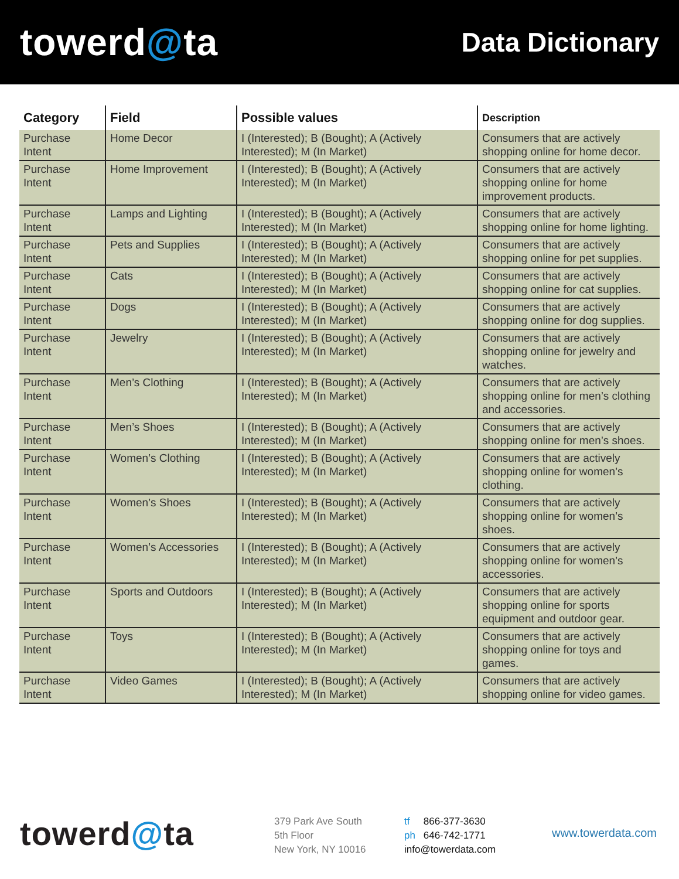towerd@ta
Data Dictionary
| Category | Field | Possible values | Description |
| --- | --- | --- | --- |
| Purchase Intent | Home Decor | I (Interested); B (Bought); A (Actively Interested); M (In Market) | Consumers that are actively shopping online for home decor. |
| Purchase Intent | Home Improvement | I (Interested); B (Bought); A (Actively Interested); M (In Market) | Consumers that are actively shopping online for home improvement products. |
| Purchase Intent | Lamps and Lighting | I (Interested); B (Bought); A (Actively Interested); M (In Market) | Consumers that are actively shopping online for home lighting. |
| Purchase Intent | Pets and Supplies | I (Interested); B (Bought); A (Actively Interested); M (In Market) | Consumers that are actively shopping online for pet supplies. |
| Purchase Intent | Cats | I (Interested); B (Bought); A (Actively Interested); M (In Market) | Consumers that are actively shopping online for cat supplies. |
| Purchase Intent | Dogs | I (Interested); B (Bought); A (Actively Interested); M (In Market) | Consumers that are actively shopping online for dog supplies. |
| Purchase Intent | Jewelry | I (Interested); B (Bought); A (Actively Interested); M (In Market) | Consumers that are actively shopping online for jewelry and watches. |
| Purchase Intent | Men’s Clothing | I (Interested); B (Bought); A (Actively Interested); M (In Market) | Consumers that are actively shopping online for men’s clothing and accessories. |
| Purchase Intent | Men’s Shoes | I (Interested); B (Bought); A (Actively Interested); M (In Market) | Consumers that are actively shopping online for men’s shoes. |
| Purchase Intent | Women’s Clothing | I (Interested); B (Bought); A (Actively Interested); M (In Market) | Consumers that are actively shopping online for women’s clothing. |
| Purchase Intent | Women’s Shoes | I (Interested); B (Bought); A (Actively Interested); M (In Market) | Consumers that are actively shopping online for women’s shoes. |
| Purchase Intent | Women’s Accessories | I (Interested); B (Bought); A (Actively Interested); M (In Market) | Consumers that are actively shopping online for women’s accessories. |
| Purchase Intent | Sports and Outdoors | I (Interested); B (Bought); A (Actively Interested); M (In Market) | Consumers that are actively shopping online for sports equipment and outdoor gear. |
| Purchase Intent | Toys | I (Interested); B (Bought); A (Actively Interested); M (In Market) | Consumers that are actively shopping online for toys and games. |
| Purchase Intent | Video Games | I (Interested); B (Bought); A (Actively Interested); M (In Market) | Consumers that are actively shopping online for video games. |
towerd@ta
379 Park Ave South
5th Floor
New York, NY 10016
tf 866-377-3630
ph 646-742-1771
info@towerdata.com
www.towerdata.com